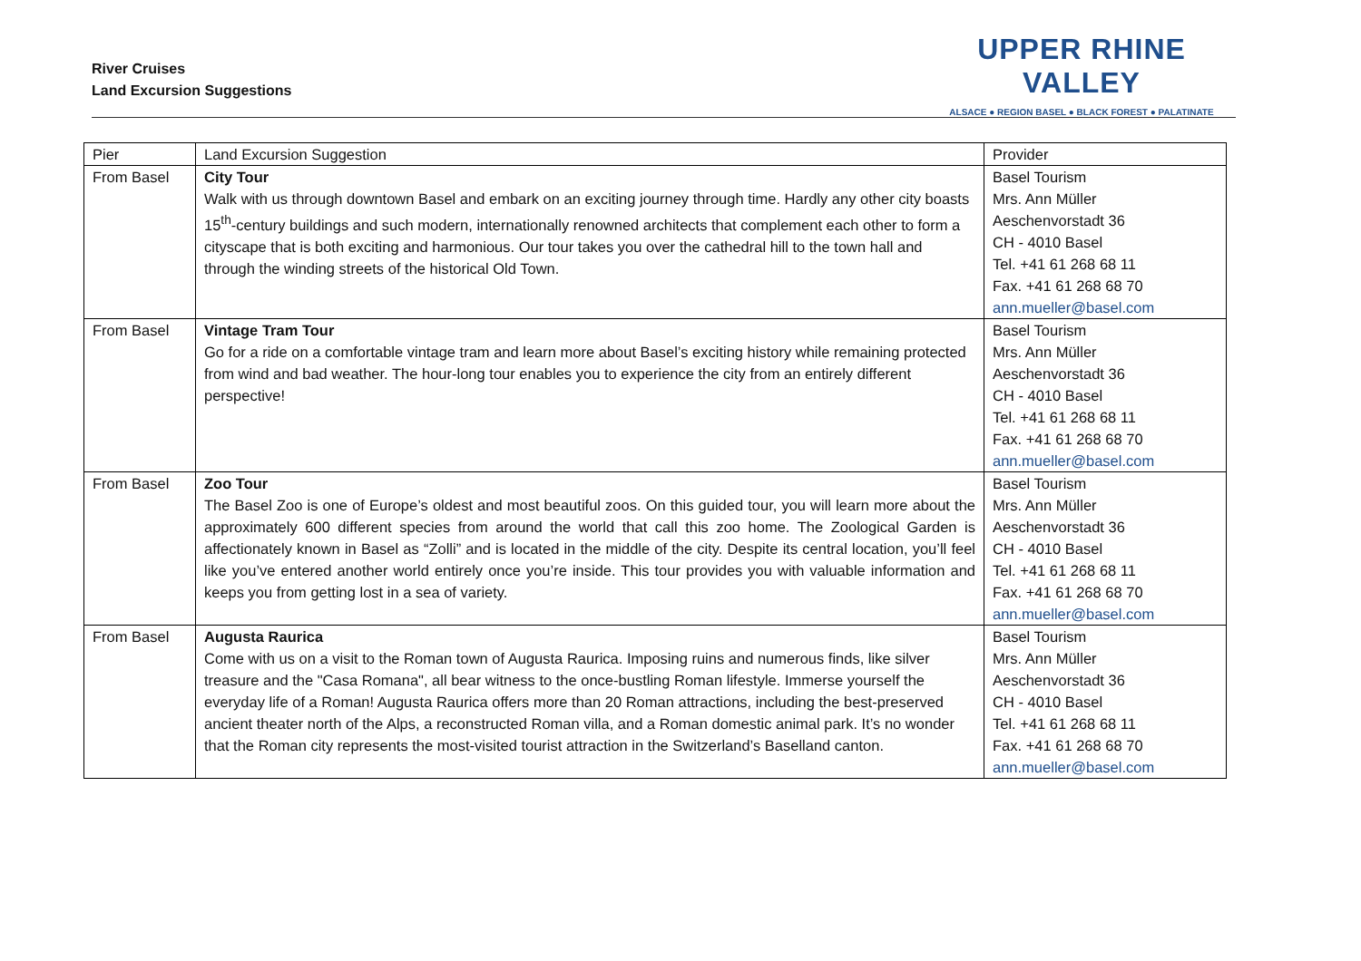River Cruises
Land Excursion Suggestions
UPPER RHINE VALLEY
ALSACE ● REGION BASEL ● BLACK FOREST ● PALATINATE
| Pier | Land Excursion Suggestion | Provider |
| From Basel | City Tour Walk with us through downtown Basel and embark on an exciting journey through time. Hardly any other city boasts 15<sup>th</sup>-century buildings and such modern, internationally renowned architects that complement each other to form a cityscape that is both exciting and harmonious. Our tour takes you over the cathedral hill to the town hall and through the winding streets of the historical Old Town. | Basel Tourism Mrs. Ann Müller Aeschenvorstadt 36 CH - 4010 Basel Tel. +41 61 268 68 11 Fax. +41 61 268 68 70 ann.mueller@basel.com |
| From Basel | Vintage Tram Tour Go for a ride on a comfortable vintage tram and learn more about Basel’s exciting history while remaining protected from wind and bad weather. The hour-long tour enables you to experience the city from an entirely different perspective! | Basel Tourism Mrs. Ann Müller Aeschenvorstadt 36 CH - 4010 Basel Tel. +41 61 268 68 11 Fax. +41 61 268 68 70 ann.mueller@basel.com |
| From Basel | Zoo Tour The Basel Zoo is one of Europe’s oldest and most beautiful zoos. On this guided tour, you will learn more about the approximately 600 different species from around the world that call this zoo home. The Zoological Garden is affectionately known in Basel as “Zolli” and is located in the middle of the city. Despite its central location, you’ll feel like you’ve entered another world entirely once you’re inside. This tour provides you with valuable information and keeps you from getting lost in a sea of variety. | Basel Tourism Mrs. Ann Müller Aeschenvorstadt 36 CH - 4010 Basel Tel. +41 61 268 68 11 Fax. +41 61 268 68 70 ann.mueller@basel.com |
| From Basel | Augusta Raurica Come with us on a visit to the Roman town of Augusta Raurica. Imposing ruins and numerous finds, like silver treasure and the "Casa Romana", all bear witness to the once-bustling Roman lifestyle. Immerse yourself the everyday life of a Roman! Augusta Raurica offers more than 20 Roman attractions, including the best-preserved ancient theater north of the Alps, a reconstructed Roman villa, and a Roman domestic animal park. It’s no wonder that the Roman city represents the most-visited tourist attraction in the Switzerland’s Baselland canton. | Basel Tourism Mrs. Ann Müller Aeschenvorstadt 36 CH - 4010 Basel Tel. +41 61 268 68 11 Fax. +41 61 268 68 70 ann.mueller@basel.com |